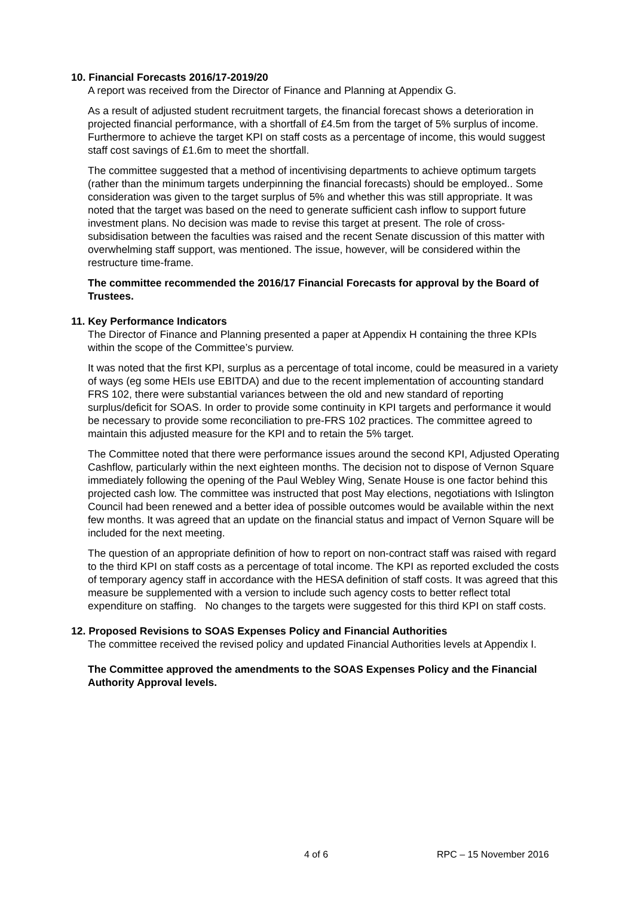10. Financial Forecasts 2016/17-2019/20
A report was received from the Director of Finance and Planning at Appendix G.
As a result of adjusted student recruitment targets, the financial forecast shows a deterioration in projected financial performance, with a shortfall of £4.5m from the target of 5% surplus of income. Furthermore to achieve the target KPI on staff costs as a percentage of income, this would suggest staff cost savings of £1.6m to meet the shortfall.
The committee suggested that a method of incentivising departments to achieve optimum targets (rather than the minimum targets underpinning the financial forecasts) should be employed.. Some consideration was given to the target surplus of 5% and whether this was still appropriate. It was noted that the target was based on the need to generate sufficient cash inflow to support future investment plans. No decision was made to revise this target at present. The role of cross-subsidisation between the faculties was raised and the recent Senate discussion of this matter with overwhelming staff support, was mentioned. The issue, however, will be considered within the restructure time-frame.
The committee recommended the 2016/17 Financial Forecasts for approval by the Board of Trustees.
11. Key Performance Indicators
The Director of Finance and Planning presented a paper at Appendix H containing the three KPIs within the scope of the Committee’s purview.
It was noted that the first KPI, surplus as a percentage of total income, could be measured in a variety of ways (eg some HEIs use EBITDA) and due to the recent implementation of accounting standard FRS 102, there were substantial variances between the old and new standard of reporting surplus/deficit for SOAS. In order to provide some continuity in KPI targets and performance it would be necessary to provide some reconciliation to pre-FRS 102 practices. The committee agreed to maintain this adjusted measure for the KPI and to retain the 5% target.
The Committee noted that there were performance issues around the second KPI, Adjusted Operating Cashflow, particularly within the next eighteen months. The decision not to dispose of Vernon Square immediately following the opening of the Paul Webley Wing, Senate House is one factor behind this projected cash low. The committee was instructed that post May elections, negotiations with Islington Council had been renewed and a better idea of possible outcomes would be available within the next few months. It was agreed that an update on the financial status and impact of Vernon Square will be included for the next meeting.
The question of an appropriate definition of how to report on non-contract staff was raised with regard to the third KPI on staff costs as a percentage of total income. The KPI as reported excluded the costs of temporary agency staff in accordance with the HESA definition of staff costs. It was agreed that this measure be supplemented with a version to include such agency costs to better reflect total expenditure on staffing. No changes to the targets were suggested for this third KPI on staff costs.
12. Proposed Revisions to SOAS Expenses Policy and Financial Authorities
The committee received the revised policy and updated Financial Authorities levels at Appendix I.
The Committee approved the amendments to the SOAS Expenses Policy and the Financial Authority Approval levels.
4 of 6 RPC – 15 November 2016